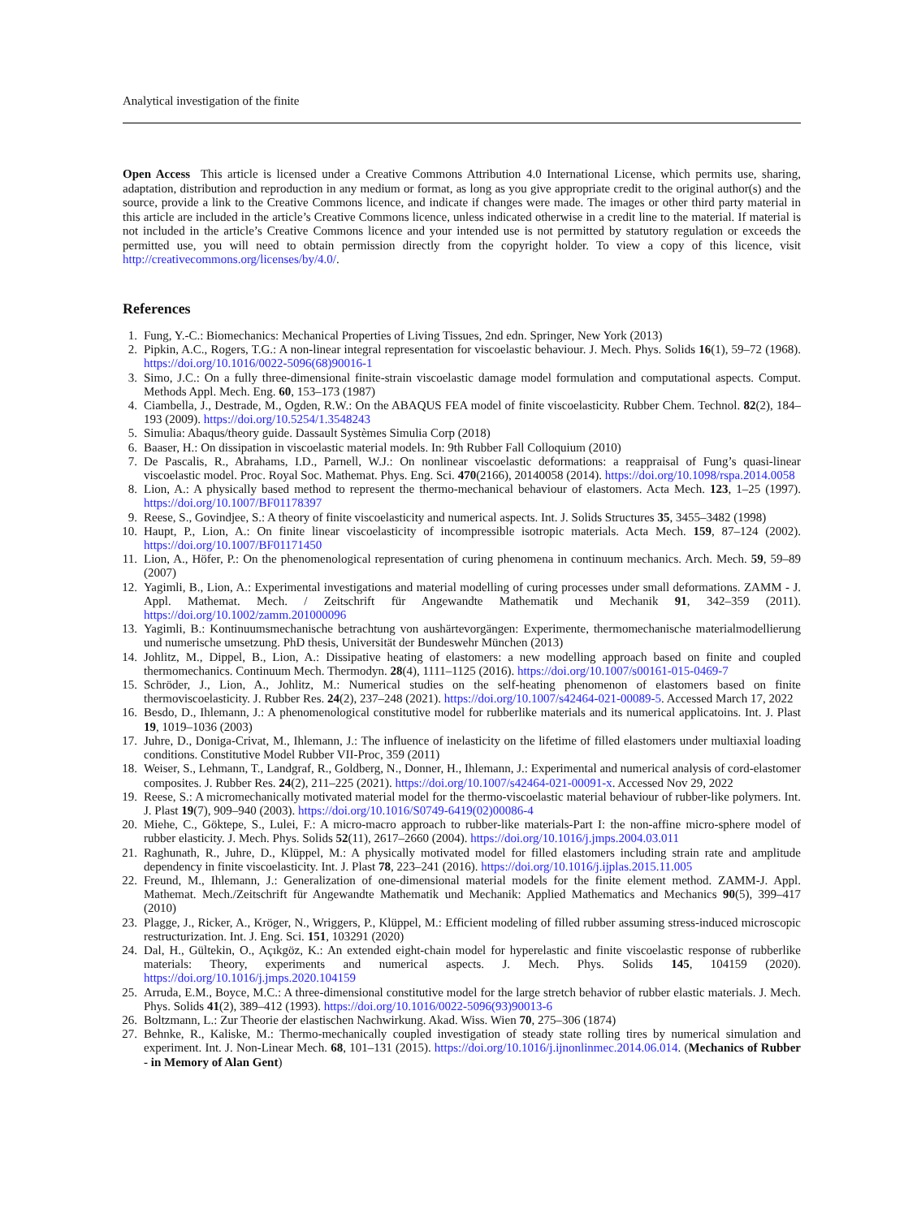Analytical investigation of the finite
Open Access This article is licensed under a Creative Commons Attribution 4.0 International License, which permits use, sharing, adaptation, distribution and reproduction in any medium or format, as long as you give appropriate credit to the original author(s) and the source, provide a link to the Creative Commons licence, and indicate if changes were made. The images or other third party material in this article are included in the article’s Creative Commons licence, unless indicated otherwise in a credit line to the material. If material is not included in the article’s Creative Commons licence and your intended use is not permitted by statutory regulation or exceeds the permitted use, you will need to obtain permission directly from the copyright holder. To view a copy of this licence, visit http://creativecommons.org/licenses/by/4.0/.
References
1. Fung, Y.-C.: Biomechanics: Mechanical Properties of Living Tissues, 2nd edn. Springer, New York (2013)
2. Pipkin, A.C., Rogers, T.G.: A non-linear integral representation for viscoelastic behaviour. J. Mech. Phys. Solids 16(1), 59–72 (1968). https://doi.org/10.1016/0022-5096(68)90016-1
3. Simo, J.C.: On a fully three-dimensional finite-strain viscoelastic damage model formulation and computational aspects. Comput. Methods Appl. Mech. Eng. 60, 153–173 (1987)
4. Ciambella, J., Destrade, M., Ogden, R.W.: On the ABAQUS FEA model of finite viscoelasticity. Rubber Chem. Technol. 82(2), 184–193 (2009). https://doi.org/10.5254/1.3548243
5. Simulia: Abaqus/theory guide. Dassault Systèmes Simulia Corp (2018)
6. Baaser, H.: On dissipation in viscoelastic material models. In: 9th Rubber Fall Colloquium (2010)
7. De Pascalis, R., Abrahams, I.D., Parnell, W.J.: On nonlinear viscoelastic deformations: a reappraisal of Fung’s quasi-linear viscoelastic model. Proc. Royal Soc. Mathemat. Phys. Eng. Sci. 470(2166), 20140058 (2014). https://doi.org/10.1098/rspa.2014.0058
8. Lion, A.: A physically based method to represent the thermo-mechanical behaviour of elastomers. Acta Mech. 123, 1–25 (1997). https://doi.org/10.1007/BF01178397
9. Reese, S., Govindjee, S.: A theory of finite viscoelasticity and numerical aspects. Int. J. Solids Structures 35, 3455–3482 (1998)
10. Haupt, P., Lion, A.: On finite linear viscoelasticity of incompressible isotropic materials. Acta Mech. 159, 87–124 (2002). https://doi.org/10.1007/BF01171450
11. Lion, A., Höfer, P.: On the phenomenological representation of curing phenomena in continuum mechanics. Arch. Mech. 59, 59–89 (2007)
12. Yagimli, B., Lion, A.: Experimental investigations and material modelling of curing processes under small deformations. ZAMM - J. Appl. Mathemat. Mech. / Zeitschrift für Angewandte Mathematik und Mechanik 91, 342–359 (2011). https://doi.org/10.1002/zamm.201000096
13. Yagimli, B.: Kontinuumsmechanische betrachtung von aushärtevorgängen: Experimente, thermomechanische materialmodellierung und numerische umsetzung. PhD thesis, Universität der Bundeswehr München (2013)
14. Johlitz, M., Dippel, B., Lion, A.: Dissipative heating of elastomers: a new modelling approach based on finite and coupled thermomechanics. Continuum Mech. Thermodyn. 28(4), 1111–1125 (2016). https://doi.org/10.1007/s00161-015-0469-7
15. Schröder, J., Lion, A., Johlitz, M.: Numerical studies on the self-heating phenomenon of elastomers based on finite thermoviscoelasticity. J. Rubber Res. 24(2), 237–248 (2021). https://doi.org/10.1007/s42464-021-00089-5. Accessed March 17, 2022
16. Besdo, D., Ihlemann, J.: A phenomenological constitutive model for rubberlike materials and its numerical applicatoins. Int. J. Plast 19, 1019–1036 (2003)
17. Juhre, D., Doniga-Crivat, M., Ihlemann, J.: The influence of inelasticity on the lifetime of filled elastomers under multiaxial loading conditions. Constitutive Model Rubber VII-Proc, 359 (2011)
18. Weiser, S., Lehmann, T., Landgraf, R., Goldberg, N., Donner, H., Ihlemann, J.: Experimental and numerical analysis of cord-elastomer composites. J. Rubber Res. 24(2), 211–225 (2021). https://doi.org/10.1007/s42464-021-00091-x. Accessed Nov 29, 2022
19. Reese, S.: A micromechanically motivated material model for the thermo-viscoelastic material behaviour of rubber-like polymers. Int. J. Plast 19(7), 909–940 (2003). https://doi.org/10.1016/S0749-6419(02)00086-4
20. Miehe, C., Göktepe, S., Lulei, F.: A micro-macro approach to rubber-like materials-Part I: the non-affine micro-sphere model of rubber elasticity. J. Mech. Phys. Solids 52(11), 2617–2660 (2004). https://doi.org/10.1016/j.jmps.2004.03.011
21. Raghunath, R., Juhre, D., Klüppel, M.: A physically motivated model for filled elastomers including strain rate and amplitude dependency in finite viscoelasticity. Int. J. Plast 78, 223–241 (2016). https://doi.org/10.1016/j.ijplas.2015.11.005
22. Freund, M., Ihlemann, J.: Generalization of one-dimensional material models for the finite element method. ZAMM-J. Appl. Mathemat. Mech./Zeitschrift für Angewandte Mathematik und Mechanik: Applied Mathematics and Mechanics 90(5), 399–417 (2010)
23. Plagge, J., Ricker, A., Kröger, N., Wriggers, P., Klüppel, M.: Efficient modeling of filled rubber assuming stress-induced microscopic restructurization. Int. J. Eng. Sci. 151, 103291 (2020)
24. Dal, H., Gültekin, O., Açıkgöz, K.: An extended eight-chain model for hyperelastic and finite viscoelastic response of rubberlike materials: Theory, experiments and numerical aspects. J. Mech. Phys. Solids 145, 104159 (2020). https://doi.org/10.1016/j.jmps.2020.104159
25. Arruda, E.M., Boyce, M.C.: A three-dimensional constitutive model for the large stretch behavior of rubber elastic materials. J. Mech. Phys. Solids 41(2), 389–412 (1993). https://doi.org/10.1016/0022-5096(93)90013-6
26. Boltzmann, L.: Zur Theorie der elastischen Nachwirkung. Akad. Wiss. Wien 70, 275–306 (1874)
27. Behnke, R., Kaliske, M.: Thermo-mechanically coupled investigation of steady state rolling tires by numerical simulation and experiment. Int. J. Non-Linear Mech. 68, 101–131 (2015). https://doi.org/10.1016/j.ijnonlinmec.2014.06.014. (Mechanics of Rubber - in Memory of Alan Gent)